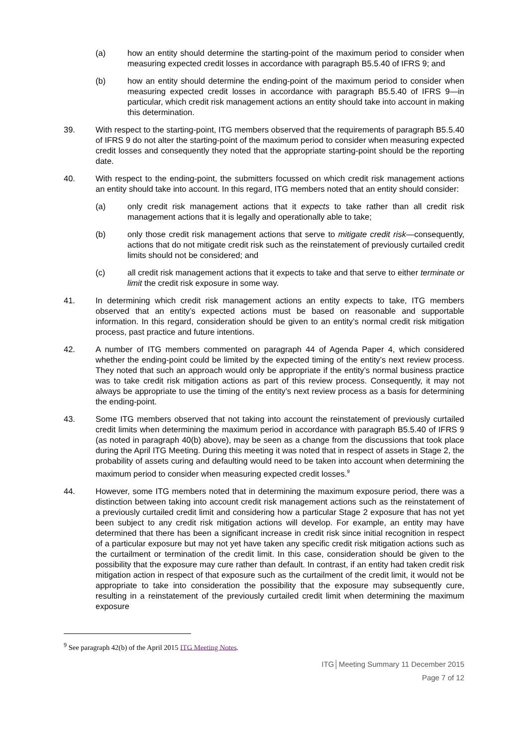(a) how an entity should determine the starting-point of the maximum period to consider when measuring expected credit losses in accordance with paragraph B5.5.40 of IFRS 9; and
(b) how an entity should determine the ending-point of the maximum period to consider when measuring expected credit losses in accordance with paragraph B5.5.40 of IFRS 9—in particular, which credit risk management actions an entity should take into account in making this determination.
39. With respect to the starting-point, ITG members observed that the requirements of paragraph B5.5.40 of IFRS 9 do not alter the starting-point of the maximum period to consider when measuring expected credit losses and consequently they noted that the appropriate starting-point should be the reporting date.
40. With respect to the ending-point, the submitters focussed on which credit risk management actions an entity should take into account. In this regard, ITG members noted that an entity should consider:
(a) only credit risk management actions that it expects to take rather than all credit risk management actions that it is legally and operationally able to take;
(b) only those credit risk management actions that serve to mitigate credit risk—consequently, actions that do not mitigate credit risk such as the reinstatement of previously curtailed credit limits should not be considered; and
(c) all credit risk management actions that it expects to take and that serve to either terminate or limit the credit risk exposure in some way.
41. In determining which credit risk management actions an entity expects to take, ITG members observed that an entity’s expected actions must be based on reasonable and supportable information. In this regard, consideration should be given to an entity’s normal credit risk mitigation process, past practice and future intentions.
42. A number of ITG members commented on paragraph 44 of Agenda Paper 4, which considered whether the ending-point could be limited by the expected timing of the entity’s next review process. They noted that such an approach would only be appropriate if the entity’s normal business practice was to take credit risk mitigation actions as part of this review process. Consequently, it may not always be appropriate to use the timing of the entity’s next review process as a basis for determining the ending-point.
43. Some ITG members observed that not taking into account the reinstatement of previously curtailed credit limits when determining the maximum period in accordance with paragraph B5.5.40 of IFRS 9 (as noted in paragraph 40(b) above), may be seen as a change from the discussions that took place during the April ITG Meeting. During this meeting it was noted that in respect of assets in Stage 2, the probability of assets curing and defaulting would need to be taken into account when determining the maximum period to consider when measuring expected credit losses.<sup>9</sup>
44. However, some ITG members noted that in determining the maximum exposure period, there was a distinction between taking into account credit risk management actions such as the reinstatement of a previously curtailed credit limit and considering how a particular Stage 2 exposure that has not yet been subject to any credit risk mitigation actions will develop. For example, an entity may have determined that there has been a significant increase in credit risk since initial recognition in respect of a particular exposure but may not yet have taken any specific credit risk mitigation actions such as the curtailment or termination of the credit limit. In this case, consideration should be given to the possibility that the exposure may cure rather than default. In contrast, if an entity had taken credit risk mitigation action in respect of that exposure such as the curtailment of the credit limit, it would not be appropriate to take into consideration the possibility that the exposure may subsequently cure, resulting in a reinstatement of the previously curtailed credit limit when determining the maximum exposure
<sup>9</sup> See paragraph 42(b) of the April 2015 ITG Meeting Notes.
ITG│Meeting Summary 11 December 2015
Page 7 of 12